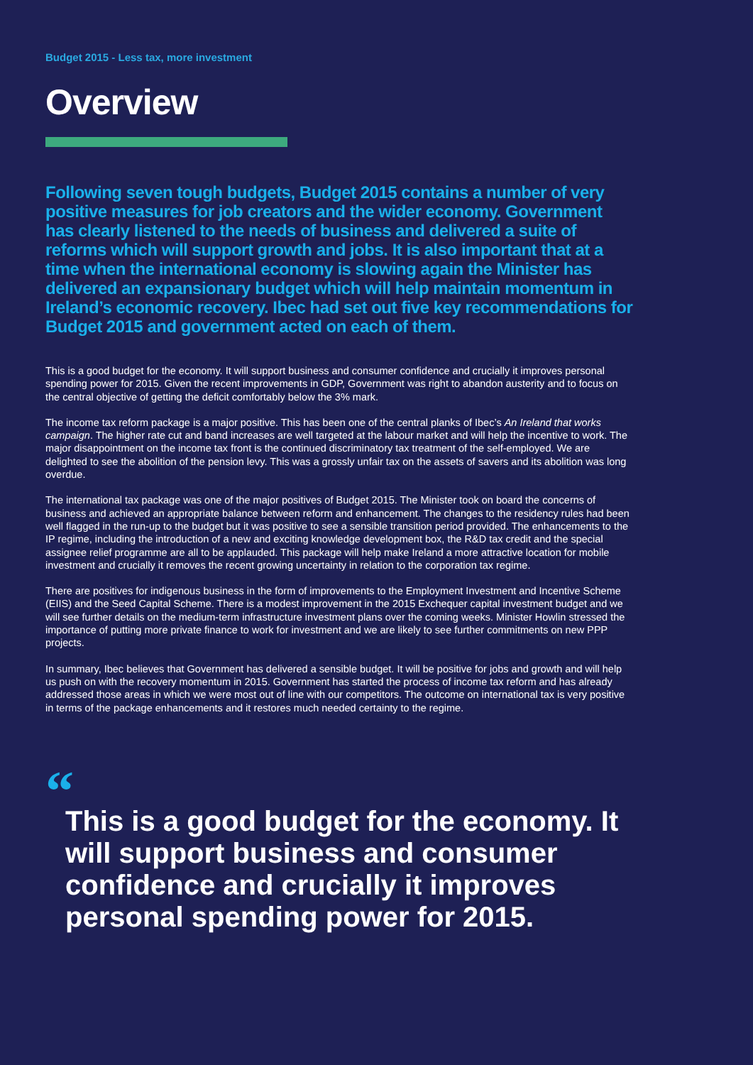Budget 2015 - Less tax, more investment
Overview
Following seven tough budgets, Budget 2015 contains a number of very positive measures for job creators and the wider economy. Government has clearly listened to the needs of business and delivered a suite of reforms which will support growth and jobs. It is also important that at a time when the international economy is slowing again the Minister has delivered an expansionary budget which will help maintain momentum in Ireland’s economic recovery. Ibec had set out five key recommendations for Budget 2015 and government acted on each of them.
This is a good budget for the economy. It will support business and consumer confidence and crucially it improves personal spending power for 2015. Given the recent improvements in GDP, Government was right to abandon austerity and to focus on the central objective of getting the deficit comfortably below the 3% mark.
The income tax reform package is a major positive. This has been one of the central planks of Ibec’s An Ireland that works campaign. The higher rate cut and band increases are well targeted at the labour market and will help the incentive to work. The major disappointment on the income tax front is the continued discriminatory tax treatment of the self-employed. We are delighted to see the abolition of the pension levy. This was a grossly unfair tax on the assets of savers and its abolition was long overdue.
The international tax package was one of the major positives of Budget 2015. The Minister took on board the concerns of business and achieved an appropriate balance between reform and enhancement. The changes to the residency rules had been well flagged in the run-up to the budget but it was positive to see a sensible transition period provided. The enhancements to the IP regime, including the introduction of a new and exciting knowledge development box, the R&D tax credit and the special assignee relief programme are all to be applauded. This package will help make Ireland a more attractive location for mobile investment and crucially it removes the recent growing uncertainty in relation to the corporation tax regime.
There are positives for indigenous business in the form of improvements to the Employment Investment and Incentive Scheme (EIIS) and the Seed Capital Scheme. There is a modest improvement in the 2015 Exchequer capital investment budget and we will see further details on the medium-term infrastructure investment plans over the coming weeks. Minister Howlin stressed the importance of putting more private finance to work for investment and we are likely to see further commitments on new PPP projects.
In summary, Ibec believes that Government has delivered a sensible budget. It will be positive for jobs and growth and will help us push on with the recovery momentum in 2015. Government has started the process of income tax reform and has already addressed those areas in which we were most out of line with our competitors. The outcome on international tax is very positive in terms of the package enhancements and it restores much needed certainty to the regime.
“
This is a good budget for the economy. It will support business and consumer confidence and crucially it improves personal spending power for 2015.